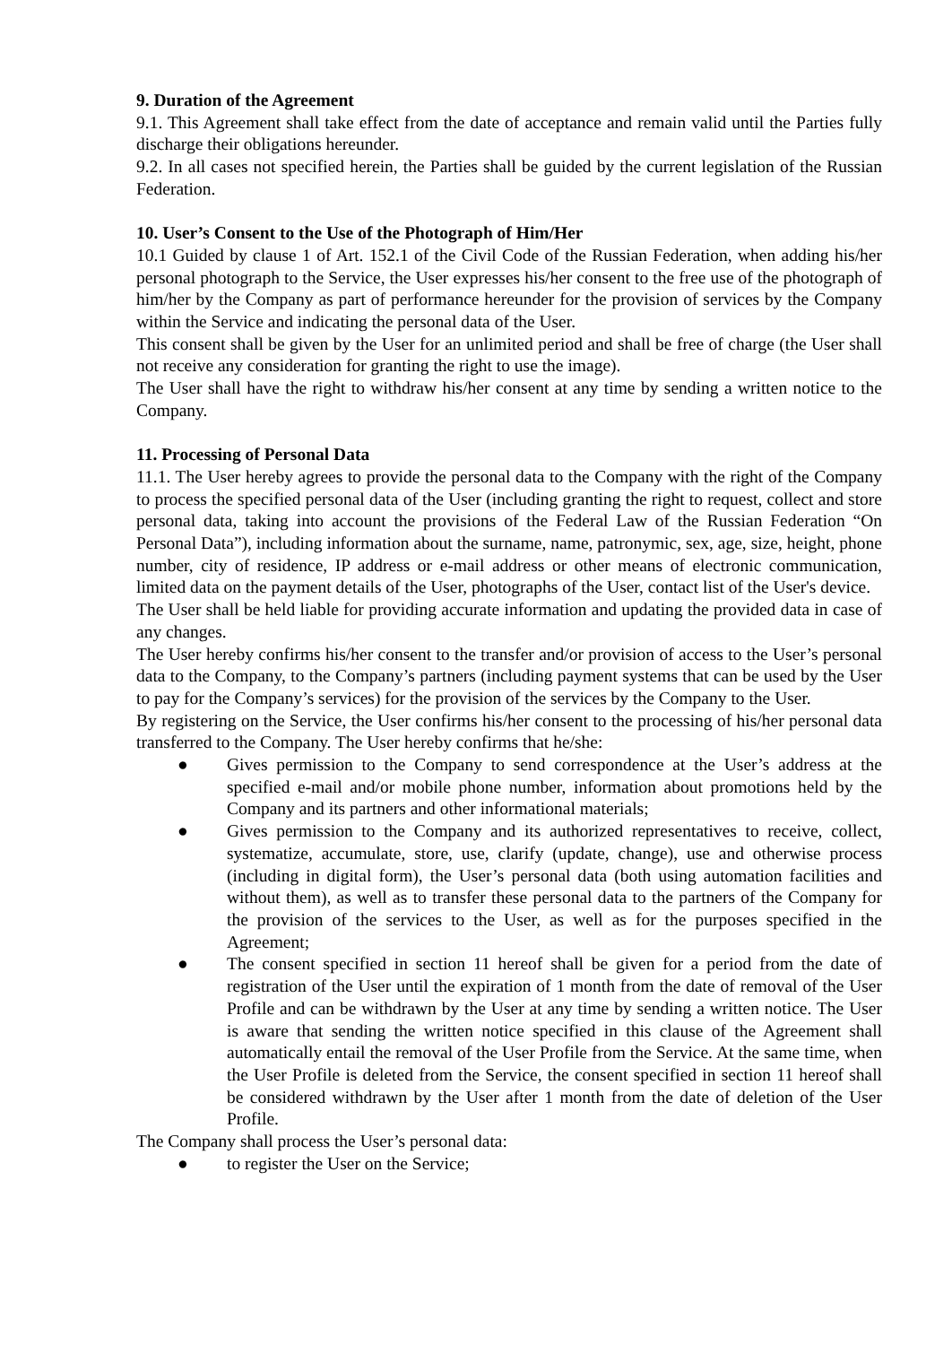9. Duration of the Agreement
9.1. This Agreement shall take effect from the date of acceptance and remain valid until the Parties fully discharge their obligations hereunder.
9.2. In all cases not specified herein, the Parties shall be guided by the current legislation of the Russian Federation.
10. User’s Consent to the Use of the Photograph of Him/Her
10.1 Guided by clause 1 of Art. 152.1 of the Civil Code of the Russian Federation, when adding his/her personal photograph to the Service, the User expresses his/her consent to the free use of the photograph of him/her by the Company as part of performance hereunder for the provision of services by the Company within the Service and indicating the personal data of the User.
This consent shall be given by the User for an unlimited period and shall be free of charge (the User shall not receive any consideration for granting the right to use the image).
The User shall have the right to withdraw his/her consent at any time by sending a written notice to the Company.
11. Processing of Personal Data
11.1. The User hereby agrees to provide the personal data to the Company with the right of the Company to process the specified personal data of the User (including granting the right to request, collect and store personal data, taking into account the provisions of the Federal Law of the Russian Federation “On Personal Data”), including information about the surname, name, patronymic, sex, age, size, height, phone number, city of residence, IP address or e-mail address or other means of electronic communication, limited data on the payment details of the User, photographs of the User, contact list of the User's device.
The User shall be held liable for providing accurate information and updating the provided data in case of any changes.
The User hereby confirms his/her consent to the transfer and/or provision of access to the User’s personal data to the Company, to the Company’s partners (including payment systems that can be used by the User to pay for the Company’s services) for the provision of the services by the Company to the User.
By registering on the Service, the User confirms his/her consent to the processing of his/her personal data transferred to the Company. The User hereby confirms that he/she:
● Gives permission to the Company to send correspondence at the User’s address at the specified e-mail and/or mobile phone number, information about promotions held by the Company and its partners and other informational materials;
● Gives permission to the Company and its authorized representatives to receive, collect, systematize, accumulate, store, use, clarify (update, change), use and otherwise process (including in digital form), the User’s personal data (both using automation facilities and without them), as well as to transfer these personal data to the partners of the Company for the provision of the services to the User, as well as for the purposes specified in the Agreement;
● The consent specified in section 11 hereof shall be given for a period from the date of registration of the User until the expiration of 1 month from the date of removal of the User Profile and can be withdrawn by the User at any time by sending a written notice. The User is aware that sending the written notice specified in this clause of the Agreement shall automatically entail the removal of the User Profile from the Service. At the same time, when the User Profile is deleted from the Service, the consent specified in section 11 hereof shall be considered withdrawn by the User after 1 month from the date of deletion of the User Profile.
The Company shall process the User’s personal data:
● to register the User on the Service;